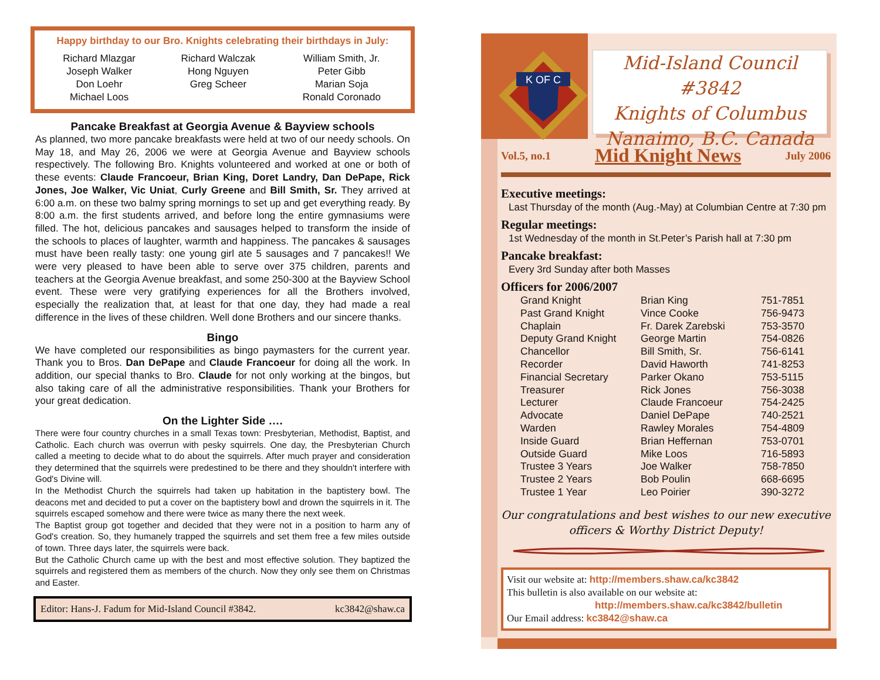Happy birthday to our Bro. Knights celebrating their birthdays in July:
| Richard Mlazgar Joseph Walker Don Loehr Michael Loos | Richard Walczak Hong Nguyen Greg Scheer | William Smith, Jr. Peter Gibb Marian Soja Ronald Coronado |
Pancake Breakfast at Georgia Avenue & Bayview schools
As planned, two more pancake breakfasts were held at two of our needy schools. On May 18, and May 26, 2006 we were at Georgia Avenue and Bayview schools respectively. The following Bro. Knights volunteered and worked at one or both of these events: Claude Francoeur, Brian King, Doret Landry, Dan DePape, Rick Jones, Joe Walker, Vic Uniat, Curly Greene and Bill Smith, Sr. They arrived at 6:00 a.m. on these two balmy spring mornings to set up and get everything ready. By 8:00 a.m. the first students arrived, and before long the entire gymnasiums were filled. The hot, delicious pancakes and sausages helped to transform the inside of the schools to places of laughter, warmth and happiness. The pancakes & sausages must have been really tasty: one young girl ate 5 sausages and 7 pancakes!! We were very pleased to have been able to serve over 375 children, parents and teachers at the Georgia Avenue breakfast, and some 250-300 at the Bayview School event. These were very gratifying experiences for all the Brothers involved, especially the realization that, at least for that one day, they had made a real difference in the lives of these children. Well done Brothers and our sincere thanks.
Bingo
We have completed our responsibilities as bingo paymasters for the current year. Thank you to Bros. Dan DePape and Claude Francoeur for doing all the work. In addition, our special thanks to Bro. Claude for not only working at the bingos, but also taking care of all the administrative responsibilities. Thank your Brothers for your great dedication.
On the Lighter Side ….
There were four country churches in a small Texas town: Presbyterian, Methodist, Baptist, and Catholic. Each church was overrun with pesky squirrels. One day, the Presbyterian Church called a meeting to decide what to do about the squirrels. After much prayer and consideration they determined that the squirrels were predestined to be there and they shouldn't interfere with God's Divine will.
In the Methodist Church the squirrels had taken up habitation in the baptistery bowl. The deacons met and decided to put a cover on the baptistery bowl and drown the squirrels in it. The squirrels escaped somehow and there were twice as many there the next week.
The Baptist group got together and decided that they were not in a position to harm any of God's creation. So, they humanely trapped the squirrels and set them free a few miles outside of town. Three days later, the squirrels were back.
But the Catholic Church came up with the best and most effective solution. They baptized the squirrels and registered them as members of the church. Now they only see them on Christmas and Easter.
Editor: Hans-J. Fadum for Mid-Island Council #3842. kc3842@shaw.ca
K OF C
Mid-Island Council #3842
Knights of Columbus
Nanaimo, B.C. Canada
Vol.5, no.1 Mid Knight News July 2006
Executive meetings:
Last Thursday of the month (Aug.-May) at Columbian Centre at 7:30 pm
Regular meetings:
1st Wednesday of the month in St.Peter’s Parish hall at 7:30 pm
Pancake breakfast:
Every 3rd Sunday after both Masses
Officers for 2006/2007
| Grand Knight | Brian King | 751-7851 |
| Past Grand Knight | Vince Cooke | 756-9473 |
| Chaplain | Fr. Darek Zarebski | 753-3570 |
| Deputy Grand Knight | George Martin | 754-0826 |
| Chancellor | Bill Smith, Sr. | 756-6141 |
| Recorder | David Haworth | 741-8253 |
| Financial Secretary | Parker Okano | 753-5115 |
| Treasurer | Rick Jones | 756-3038 |
| Lecturer | Claude Francoeur | 754-2425 |
| Advocate | Daniel DePape | 740-2521 |
| Warden | Rawley Morales | 754-4809 |
| Inside Guard | Brian Heffernan | 753-0701 |
| Outside Guard | Mike Loos | 716-5893 |
| Trustee 3 Years | Joe Walker | 758-7850 |
| Trustee 2 Years | Bob Poulin | 668-6695 |
| Trustee 1 Year | Leo Poirier | 390-3272 |
Our congratulations and best wishes to our new executive officers & Worthy District Deputy!
Visit our website at: http://members.shaw.ca/kc3842
This bulletin is also available on our website at:
http://members.shaw.ca/kc3842/bulletin
Our Email address: kc3842@shaw.ca